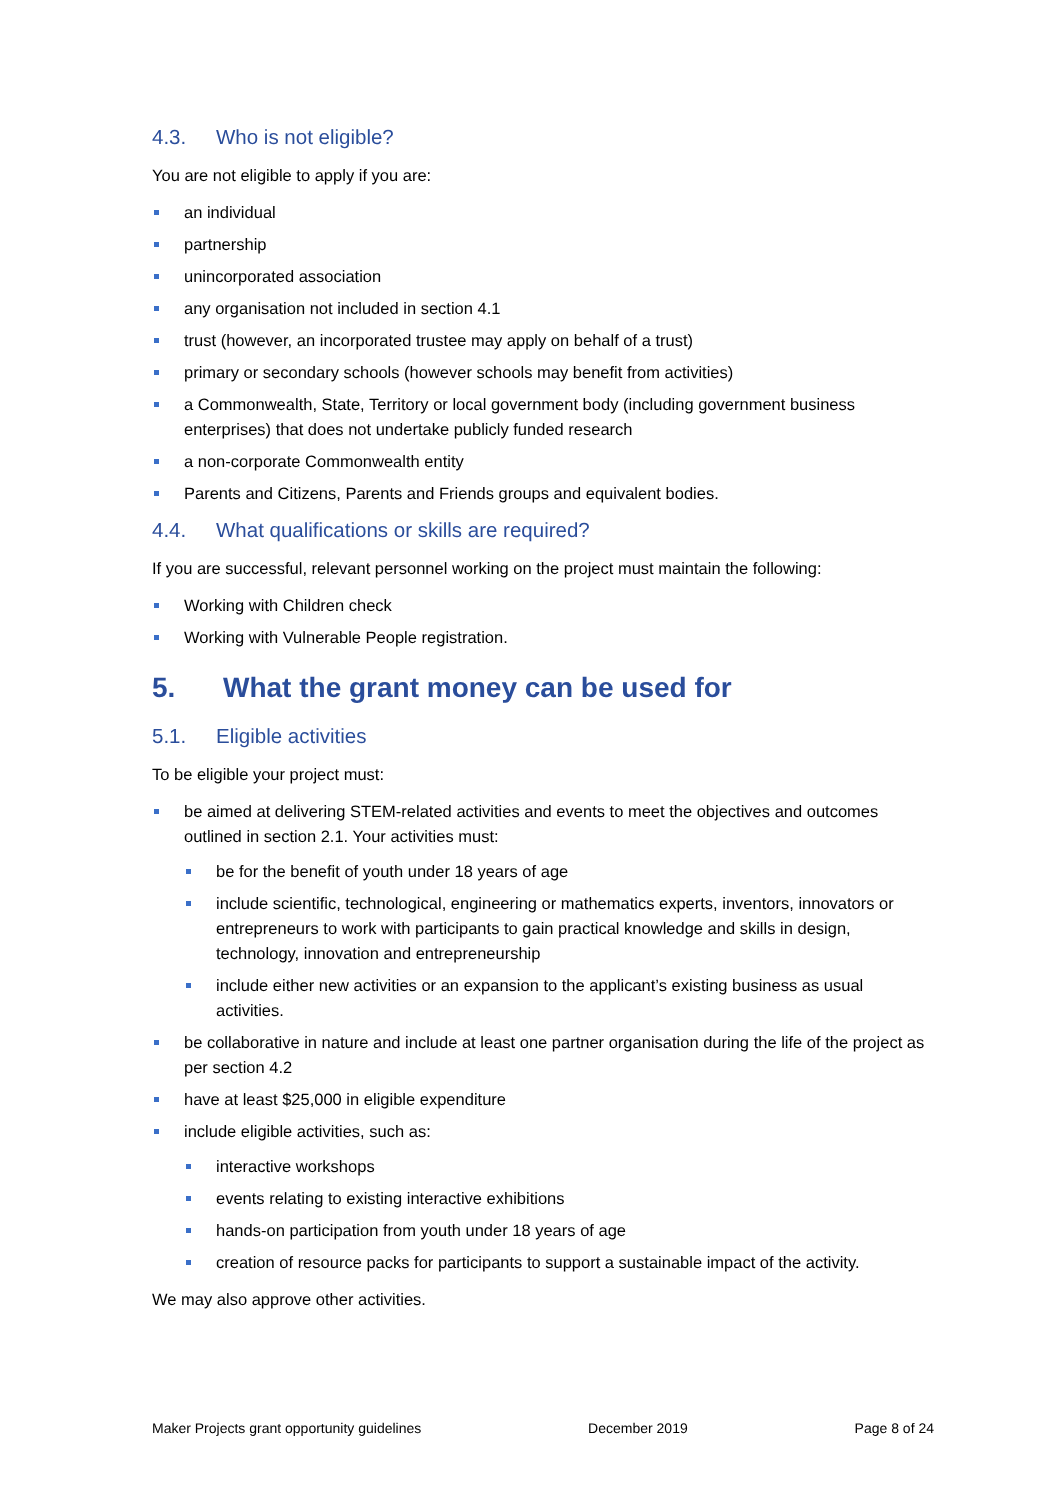4.3. Who is not eligible?
You are not eligible to apply if you are:
an individual
partnership
unincorporated association
any organisation not included in section 4.1
trust (however, an incorporated trustee may apply on behalf of a trust)
primary or secondary schools (however schools may benefit from activities)
a Commonwealth, State, Territory or local government body (including government business enterprises) that does not undertake publicly funded research
a non-corporate Commonwealth entity
Parents and Citizens, Parents and Friends groups and equivalent bodies.
4.4. What qualifications or skills are required?
If you are successful, relevant personnel working on the project must maintain the following:
Working with Children check
Working with Vulnerable People registration.
5. What the grant money can be used for
5.1. Eligible activities
To be eligible your project must:
be aimed at delivering STEM-related activities and events to meet the objectives and outcomes outlined in section 2.1. Your activities must:
be for the benefit of youth under 18 years of age
include scientific, technological, engineering or mathematics experts, inventors, innovators or entrepreneurs to work with participants to gain practical knowledge and skills in design, technology, innovation and entrepreneurship
include either new activities or an expansion to the applicant’s existing business as usual activities.
be collaborative in nature and include at least one partner organisation during the life of the project as per section 4.2
have at least $25,000 in eligible expenditure
include eligible activities, such as:
interactive workshops
events relating to existing interactive exhibitions
hands-on participation from youth under 18 years of age
creation of resource packs for participants to support a sustainable impact of the activity.
We may also approve other activities.
Maker Projects grant opportunity guidelines December 2019 Page 8 of 24